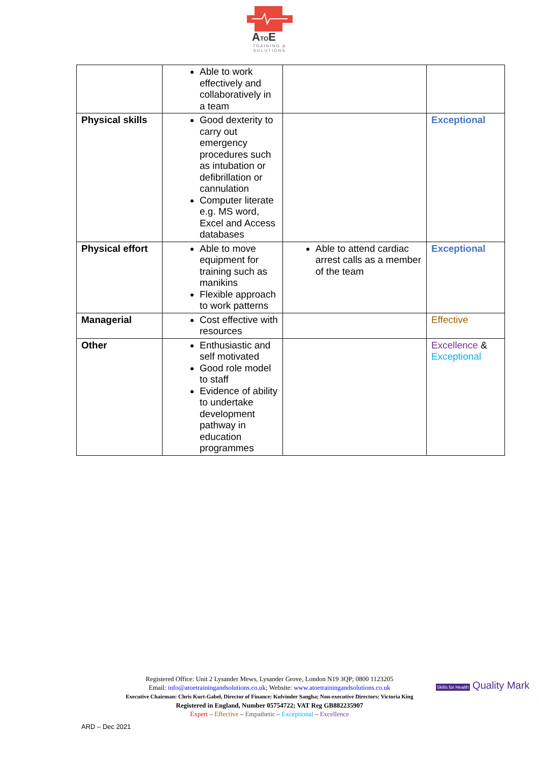ATOE
TRAINING &
SOLUTIONS
| | Able to work effectively and collaboratively in a team | | |
| Physical skills | Good dexterity to carry out emergency procedures such as intubation or defibrillation or cannulation Computer literate e.g. MS word, Excel and Access databases | | Exceptional |
| Physical effort | Able to move equipment for training such as manikins Flexible approach to work patterns | Able to attend cardiac arrest calls as a member of the team | Exceptional |
| Managerial | Cost effective with resources | | Effective |
| Other | Enthusiastic and self motivated Good role model to staff Evidence of ability to undertake development pathway in education programmes | | Excellence & Exceptional |
Registered Office: Unit 2 Lysander Mews, Lysander Grove, London N19 3QP; 0800 1123205
Email: info@atoetrainingandsolutions.co.uk; Website: www.atoetrainingandsolutions.co.uk
Executive Chairman: Chris Kurt-Gabel, Director of Finance: Kulvinder Sangha; Non-executive Directors: Victoria King
Registered in England, Number 05754722; VAT Reg GB882235907
Expert – Effective – Empathetic – Exceptional – Excellence
Skills for Health Quality Mark
ARD – Dec 2021